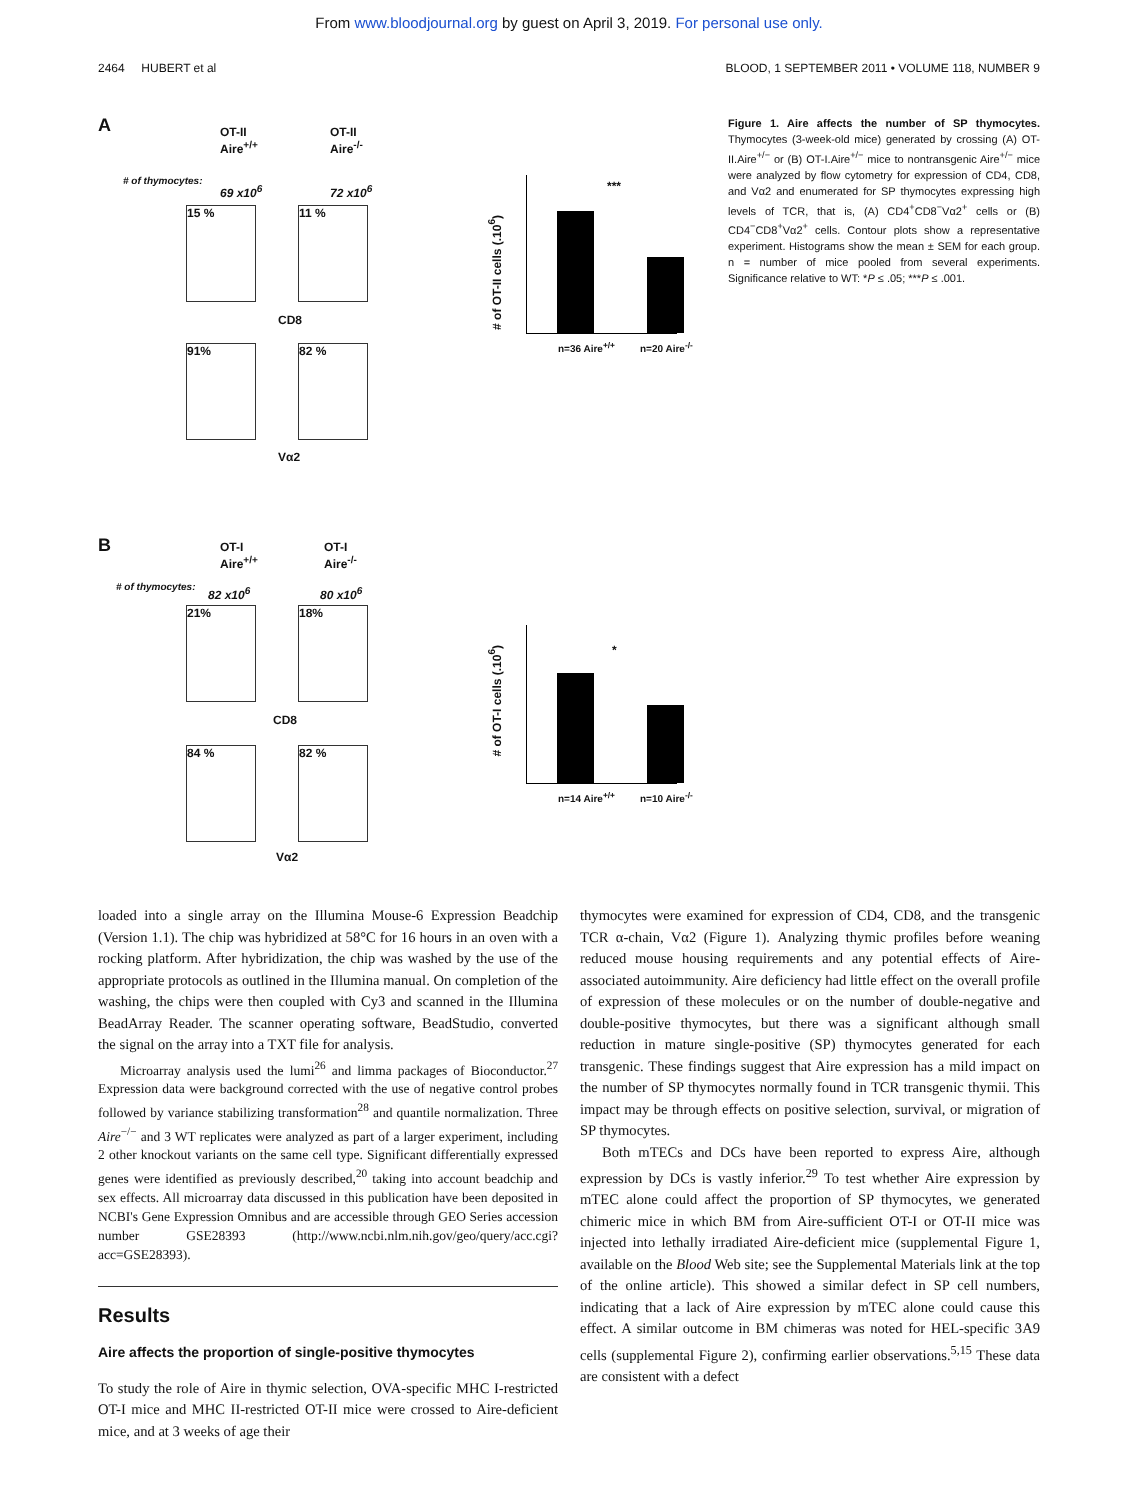From www.bloodjournal.org by guest on April 3, 2019. For personal use only.
2464 HUBERT et al BLOOD, 1 SEPTEMBER 2011 • VOLUME 118, NUMBER 9
A
OT-II
Aire<sup>+/+</sup>
OT-II
Aire<sup>-/-</sup>
# of thymocytes:
69 x10<sup>6</sup> 72 x10<sup>6</sup>
15 % 11 %
CD8
91% 82 %
Vα2
# of OT-II cells (.10<sup>6</sup>)
***
n=36 Aire<sup>+/+</sup> n=20 Aire<sup>-/-</sup>
B
OT-I
Aire<sup>+/+</sup>
OT-I
Aire<sup>-/-</sup>
# of thymocytes: 82 x10<sup>6</sup> 80 x10<sup>6</sup>
21% 18%
CD8
84 % 82 %
Vα2
# of OT-I cells (.10<sup>6</sup>)
*
n=14 Aire<sup>+/+</sup> n=10 Aire<sup>-/-</sup>
Figure 1. Aire affects the number of SP thymocytes. Thymocytes (3-week-old mice) generated by crossing (A) OT-II.Aire<sup>+/−</sup> or (B) OT-I.Aire<sup>+/−</sup> mice to nontransgenic Aire<sup>+/−</sup> mice were analyzed by flow cytometry for expression of CD4, CD8, and Vα2 and enumerated for SP thymocytes expressing high levels of TCR, that is, (A) CD4<sup>+</sup>CD8<sup>−</sup>Vα2<sup>+</sup> cells or (B) CD4<sup>−</sup>CD8<sup>+</sup>Vα2<sup>+</sup> cells. Contour plots show a representative experiment. Histograms show the mean ± SEM for each group. n = number of mice pooled from several experiments. Significance relative to WT: *P ≤ .05; ***P ≤ .001.
loaded into a single array on the Illumina Mouse-6 Expression Beadchip (Version 1.1). The chip was hybridized at 58°C for 16 hours in an oven with a rocking platform. After hybridization, the chip was washed by the use of the appropriate protocols as outlined in the Illumina manual. On completion of the washing, the chips were then coupled with Cy3 and scanned in the Illumina BeadArray Reader. The scanner operating software, BeadStudio, converted the signal on the array into a TXT file for analysis.
Microarray analysis used the lumi<sup>26</sup> and limma packages of Bioconductor.<sup>27</sup> Expression data were background corrected with the use of negative control probes followed by variance stabilizing transformation<sup>28</sup> and quantile normalization. Three Aire<sup>−/−</sup> and 3 WT replicates were analyzed as part of a larger experiment, including 2 other knockout variants on the same cell type. Significant differentially expressed genes were identified as previously described,<sup>20</sup> taking into account beadchip and sex effects. All microarray data discussed in this publication have been deposited in NCBI's Gene Expression Omnibus and are accessible through GEO Series accession number GSE28393 (http://www.ncbi.nlm.nih.gov/geo/query/acc.cgi?acc=GSE28393).
Results
Aire affects the proportion of single-positive thymocytes
To study the role of Aire in thymic selection, OVA-specific MHC I-restricted OT-I mice and MHC II-restricted OT-II mice were crossed to Aire-deficient mice, and at 3 weeks of age their
thymocytes were examined for expression of CD4, CD8, and the transgenic TCR α-chain, Vα2 (Figure 1). Analyzing thymic profiles before weaning reduced mouse housing requirements and any potential effects of Aire-associated autoimmunity. Aire deficiency had little effect on the overall profile of expression of these molecules or on the number of double-negative and double-positive thymocytes, but there was a significant although small reduction in mature single-positive (SP) thymocytes generated for each transgenic. These findings suggest that Aire expression has a mild impact on the number of SP thymocytes normally found in TCR transgenic thymii. This impact may be through effects on positive selection, survival, or migration of SP thymocytes.
Both mTECs and DCs have been reported to express Aire, although expression by DCs is vastly inferior.<sup>29</sup> To test whether Aire expression by mTEC alone could affect the proportion of SP thymocytes, we generated chimeric mice in which BM from Aire-sufficient OT-I or OT-II mice was injected into lethally irradiated Aire-deficient mice (supplemental Figure 1, available on the Blood Web site; see the Supplemental Materials link at the top of the online article). This showed a similar defect in SP cell numbers, indicating that a lack of Aire expression by mTEC alone could cause this effect. A similar outcome in BM chimeras was noted for HEL-specific 3A9 cells (supplemental Figure 2), confirming earlier observations.<sup>5,15</sup> These data are consistent with a defect